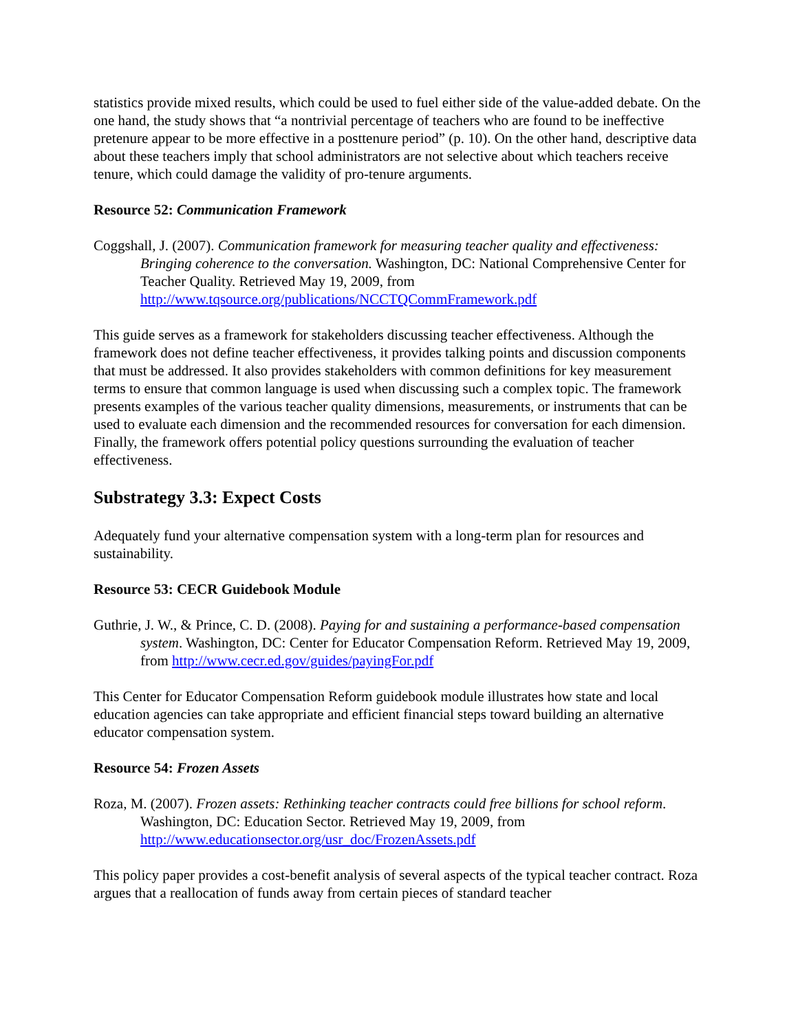statistics provide mixed results, which could be used to fuel either side of the value-added debate. On the one hand, the study shows that “a nontrivial percentage of teachers who are found to be ineffective pretenure appear to be more effective in a posttenure period” (p. 10). On the other hand, descriptive data about these teachers imply that school administrators are not selective about which teachers receive tenure, which could damage the validity of pro-tenure arguments.
Resource 52: Communication Framework
Coggshall, J. (2007). Communication framework for measuring teacher quality and effectiveness: Bringing coherence to the conversation. Washington, DC: National Comprehensive Center for Teacher Quality. Retrieved May 19, 2009, from http://www.tqsource.org/publications/NCCTQCommFramework.pdf
This guide serves as a framework for stakeholders discussing teacher effectiveness. Although the framework does not define teacher effectiveness, it provides talking points and discussion components that must be addressed. It also provides stakeholders with common definitions for key measurement terms to ensure that common language is used when discussing such a complex topic. The framework presents examples of the various teacher quality dimensions, measurements, or instruments that can be used to evaluate each dimension and the recommended resources for conversation for each dimension. Finally, the framework offers potential policy questions surrounding the evaluation of teacher effectiveness.
Substrategy 3.3: Expect Costs
Adequately fund your alternative compensation system with a long-term plan for resources and sustainability.
Resource 53: CECR Guidebook Module
Guthrie, J. W., & Prince, C. D. (2008). Paying for and sustaining a performance-based compensation system. Washington, DC: Center for Educator Compensation Reform. Retrieved May 19, 2009, from http://www.cecr.ed.gov/guides/payingFor.pdf
This Center for Educator Compensation Reform guidebook module illustrates how state and local education agencies can take appropriate and efficient financial steps toward building an alternative educator compensation system.
Resource 54: Frozen Assets
Roza, M. (2007). Frozen assets: Rethinking teacher contracts could free billions for school reform. Washington, DC: Education Sector. Retrieved May 19, 2009, from http://www.educationsector.org/usr_doc/FrozenAssets.pdf
This policy paper provides a cost-benefit analysis of several aspects of the typical teacher contract. Roza argues that a reallocation of funds away from certain pieces of standard teacher